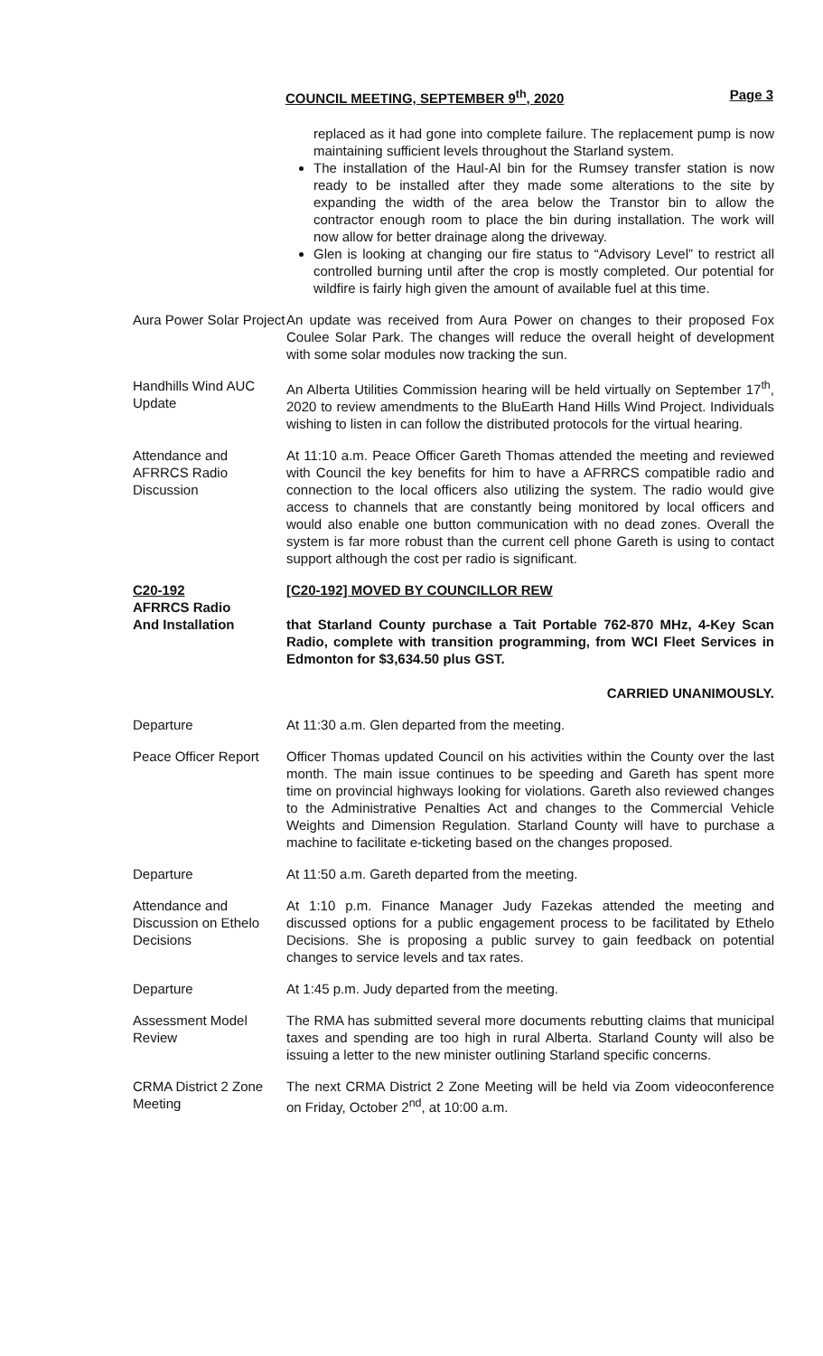COUNCIL MEETING, SEPTEMBER 9<sup>th</sup>, 2020 Page 3
replaced as it had gone into complete failure. The replacement pump is now maintaining sufficient levels throughout the Starland system.
The installation of the Haul-Al bin for the Rumsey transfer station is now ready to be installed after they made some alterations to the site by expanding the width of the area below the Transtor bin to allow the contractor enough room to place the bin during installation. The work will now allow for better drainage along the driveway.
Glen is looking at changing our fire status to “Advisory Level” to restrict all controlled burning until after the crop is mostly completed. Our potential for wildfire is fairly high given the amount of available fuel at this time.
Aura Power Solar Project
An update was received from Aura Power on changes to their proposed Fox Coulee Solar Park. The changes will reduce the overall height of development with some solar modules now tracking the sun.
Handhills Wind AUC Update
An Alberta Utilities Commission hearing will be held virtually on September 17<sup>th</sup>, 2020 to review amendments to the BluEarth Hand Hills Wind Project. Individuals wishing to listen in can follow the distributed protocols for the virtual hearing.
Attendance and AFRRCS Radio Discussion
At 11:10 a.m. Peace Officer Gareth Thomas attended the meeting and reviewed with Council the key benefits for him to have a AFRRCS compatible radio and connection to the local officers also utilizing the system. The radio would give access to channels that are constantly being monitored by local officers and would also enable one button communication with no dead zones. Overall the system is far more robust than the current cell phone Gareth is using to contact support although the cost per radio is significant.
C20-192
AFRRCS Radio
And Installation
[C20-192] MOVED BY COUNCILLOR REW
that Starland County purchase a Tait Portable 762-870 MHz, 4-Key Scan Radio, complete with transition programming, from WCI Fleet Services in Edmonton for $3,634.50 plus GST.
CARRIED UNANIMOUSLY.
Departure At 11:30 a.m. Glen departed from the meeting.
Peace Officer Report
Officer Thomas updated Council on his activities within the County over the last month. The main issue continues to be speeding and Gareth has spent more time on provincial highways looking for violations. Gareth also reviewed changes to the Administrative Penalties Act and changes to the Commercial Vehicle Weights and Dimension Regulation. Starland County will have to purchase a machine to facilitate e-ticketing based on the changes proposed.
Departure At 11:50 a.m. Gareth departed from the meeting.
Attendance and Discussion on Ethelo Decisions
At 1:10 p.m. Finance Manager Judy Fazekas attended the meeting and discussed options for a public engagement process to be facilitated by Ethelo Decisions. She is proposing a public survey to gain feedback on potential changes to service levels and tax rates.
Departure At 1:45 p.m. Judy departed from the meeting.
Assessment Model Review
The RMA has submitted several more documents rebutting claims that municipal taxes and spending are too high in rural Alberta. Starland County will also be issuing a letter to the new minister outlining Starland specific concerns.
CRMA District 2 Zone Meeting
The next CRMA District 2 Zone Meeting will be held via Zoom videoconference on Friday, October 2<sup>nd</sup>, at 10:00 a.m.